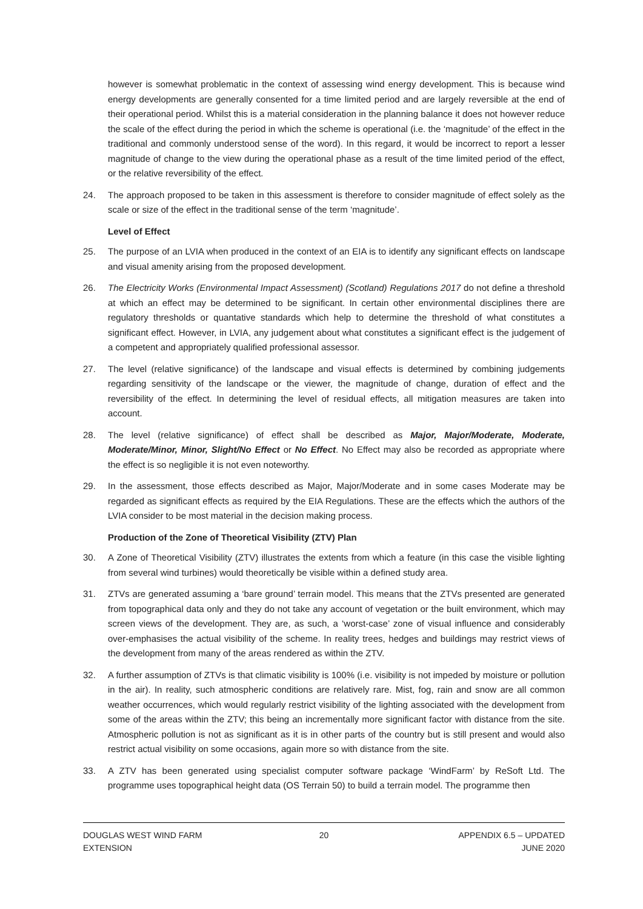however is somewhat problematic in the context of assessing wind energy development. This is because wind energy developments are generally consented for a time limited period and are largely reversible at the end of their operational period. Whilst this is a material consideration in the planning balance it does not however reduce the scale of the effect during the period in which the scheme is operational (i.e. the ‘magnitude’ of the effect in the traditional and commonly understood sense of the word). In this regard, it would be incorrect to report a lesser magnitude of change to the view during the operational phase as a result of the time limited period of the effect, or the relative reversibility of the effect.
24. The approach proposed to be taken in this assessment is therefore to consider magnitude of effect solely as the scale or size of the effect in the traditional sense of the term ‘magnitude’.
Level of Effect
25. The purpose of an LVIA when produced in the context of an EIA is to identify any significant effects on landscape and visual amenity arising from the proposed development.
26. The Electricity Works (Environmental Impact Assessment) (Scotland) Regulations 2017 do not define a threshold at which an effect may be determined to be significant. In certain other environmental disciplines there are regulatory thresholds or quantative standards which help to determine the threshold of what constitutes a significant effect. However, in LVIA, any judgement about what constitutes a significant effect is the judgement of a competent and appropriately qualified professional assessor.
27. The level (relative significance) of the landscape and visual effects is determined by combining judgements regarding sensitivity of the landscape or the viewer, the magnitude of change, duration of effect and the reversibility of the effect. In determining the level of residual effects, all mitigation measures are taken into account.
28. The level (relative significance) of effect shall be described as Major, Major/Moderate, Moderate, Moderate/Minor, Minor, Slight/No Effect or No Effect. No Effect may also be recorded as appropriate where the effect is so negligible it is not even noteworthy.
29. In the assessment, those effects described as Major, Major/Moderate and in some cases Moderate may be regarded as significant effects as required by the EIA Regulations. These are the effects which the authors of the LVIA consider to be most material in the decision making process.
Production of the Zone of Theoretical Visibility (ZTV) Plan
30. A Zone of Theoretical Visibility (ZTV) illustrates the extents from which a feature (in this case the visible lighting from several wind turbines) would theoretically be visible within a defined study area.
31. ZTVs are generated assuming a ‘bare ground’ terrain model. This means that the ZTVs presented are generated from topographical data only and they do not take any account of vegetation or the built environment, which may screen views of the development. They are, as such, a ‘worst-case’ zone of visual influence and considerably over-emphasises the actual visibility of the scheme. In reality trees, hedges and buildings may restrict views of the development from many of the areas rendered as within the ZTV.
32. A further assumption of ZTVs is that climatic visibility is 100% (i.e. visibility is not impeded by moisture or pollution in the air). In reality, such atmospheric conditions are relatively rare. Mist, fog, rain and snow are all common weather occurrences, which would regularly restrict visibility of the lighting associated with the development from some of the areas within the ZTV; this being an incrementally more significant factor with distance from the site. Atmospheric pollution is not as significant as it is in other parts of the country but is still present and would also restrict actual visibility on some occasions, again more so with distance from the site.
33. A ZTV has been generated using specialist computer software package ‘WindFarm’ by ReSoft Ltd. The programme uses topographical height data (OS Terrain 50) to build a terrain model. The programme then
DOUGLAS WEST WIND FARM
EXTENSION
20 APPENDIX 6.5 – UPDATED
JUNE 2020